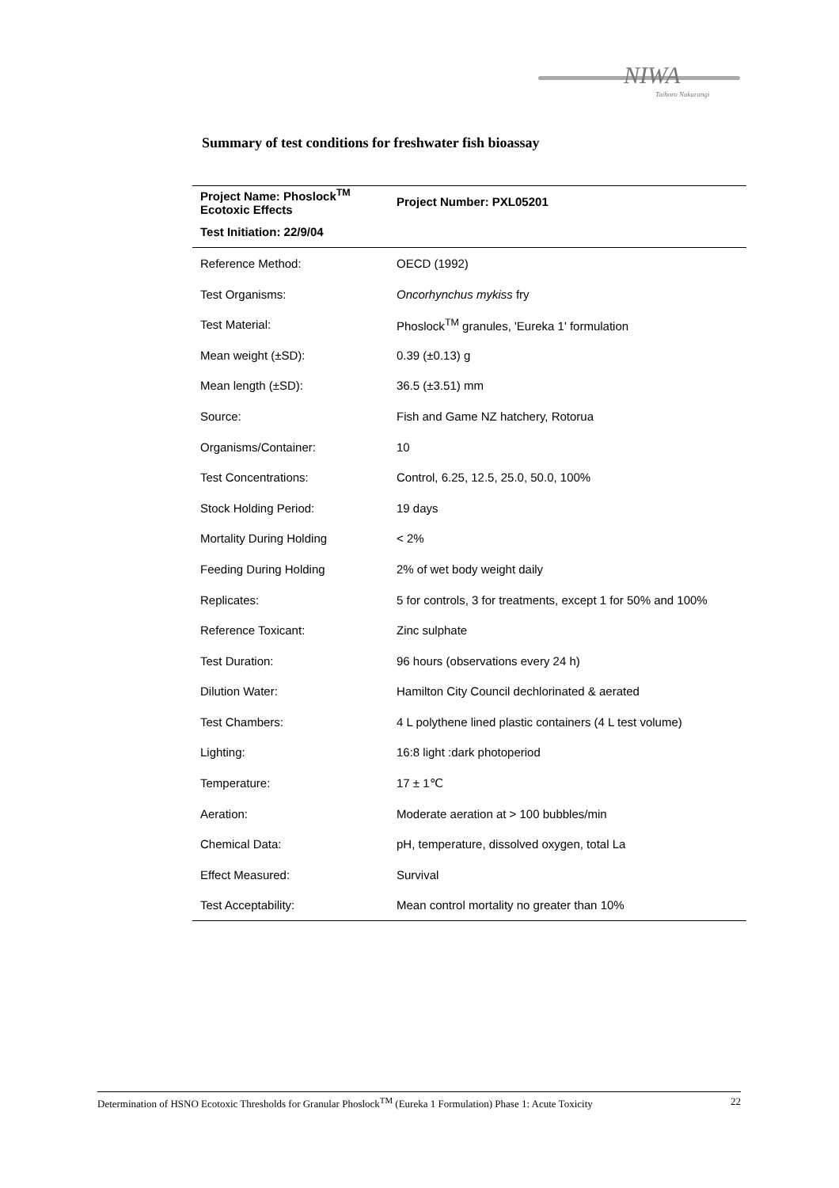NIWA
Taihoro Nukurangi
Summary of test conditions for freshwater fish bioassay
| Project Name: Phoslock<sup>TM</sup> Ecotoxic Effects | Project Number: PXL05201 |
| --- | --- |
| Test Initiation: 22/9/04 | |
| Reference Method: | OECD (1992) |
| Test Organisms: | Oncorhynchus mykiss fry |
| Test Material: | Phoslock<sup>TM</sup> granules, 'Eureka 1' formulation |
| Mean weight (±SD): | 0.39 (±0.13) g |
| Mean length (±SD): | 36.5 (±3.51) mm |
| Source: | Fish and Game NZ hatchery, Rotorua |
| Organisms/Container: | 10 |
| Test Concentrations: | Control, 6.25, 12.5, 25.0, 50.0, 100% |
| Stock Holding Period: | 19 days |
| Mortality During Holding | < 2% |
| Feeding During Holding | 2% of wet body weight daily |
| Replicates: | 5 for controls, 3 for treatments, except 1 for 50% and 100% |
| Reference Toxicant: | Zinc sulphate |
| Test Duration: | 96 hours (observations every 24 h) |
| Dilution Water: | Hamilton City Council dechlorinated & aerated |
| Test Chambers: | 4 L polythene lined plastic containers (4 L test volume) |
| Lighting: | 16:8 light :dark photoperiod |
| Temperature: | 17 ± 1℃ |
| Aeration: | Moderate aeration at > 100 bubbles/min |
| Chemical Data: | pH, temperature, dissolved oxygen, total La |
| Effect Measured: | Survival |
| Test Acceptability: | Mean control mortality no greater than 10% |
Determination of HSNO Ecotoxic Thresholds for Granular Phoslock<sup>TM</sup> (Eureka 1 Formulation) Phase 1: Acute Toxicity 22